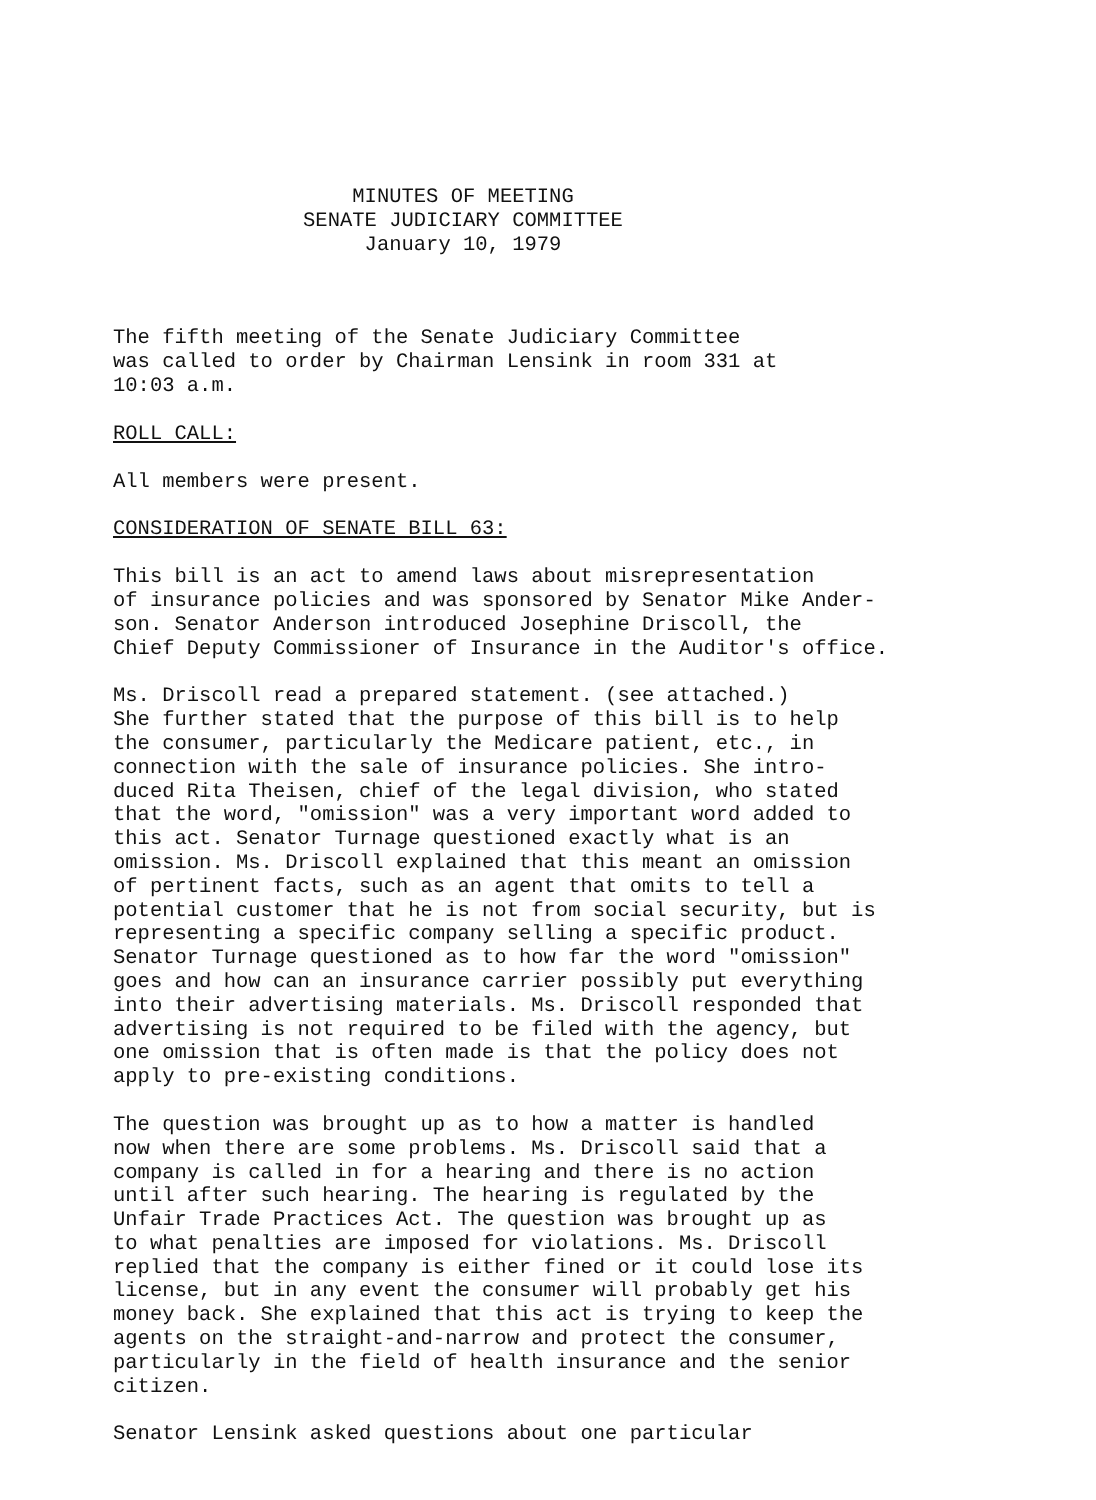MINUTES OF MEETING
SENATE JUDICIARY COMMITTEE
January 10, 1979
The fifth meeting of the Senate Judiciary Committee was called to order by Chairman Lensink in room 331 at 10:03 a.m.
ROLL CALL:
All members were present.
CONSIDERATION OF SENATE BILL 63:
This bill is an act to amend laws about misrepresentation of insurance policies and was sponsored by Senator Mike Ander- son. Senator Anderson introduced Josephine Driscoll, the Chief Deputy Commissioner of Insurance in the Auditor's office.
Ms. Driscoll read a prepared statement. (see attached.) She further stated that the purpose of this bill is to help the consumer, particularly the Medicare patient, etc., in connection with the sale of insurance policies. She intro- duced Rita Theisen, chief of the legal division, who stated that the word, "omission" was a very important word added to this act. Senator Turnage questioned exactly what is an omission. Ms. Driscoll explained that this meant an omission of pertinent facts, such as an agent that omits to tell a potential customer that he is not from social security, but is representing a specific company selling a specific product. Senator Turnage questioned as to how far the word "omission" goes and how can an insurance carrier possibly put everything into their advertising materials. Ms. Driscoll responded that advertising is not required to be filed with the agency, but one omission that is often made is that the policy does not apply to pre-existing conditions.
The question was brought up as to how a matter is handled now when there are some problems. Ms. Driscoll said that a company is called in for a hearing and there is no action until after such hearing. The hearing is regulated by the Unfair Trade Practices Act. The question was brought up as to what penalties are imposed for violations. Ms. Driscoll replied that the company is either fined or it could lose its license, but in any event the consumer will probably get his money back. She explained that this act is trying to keep the agents on the straight-and-narrow and protect the consumer, particularly in the field of health insurance and the senior citizen.
Senator Lensink asked questions about one particular